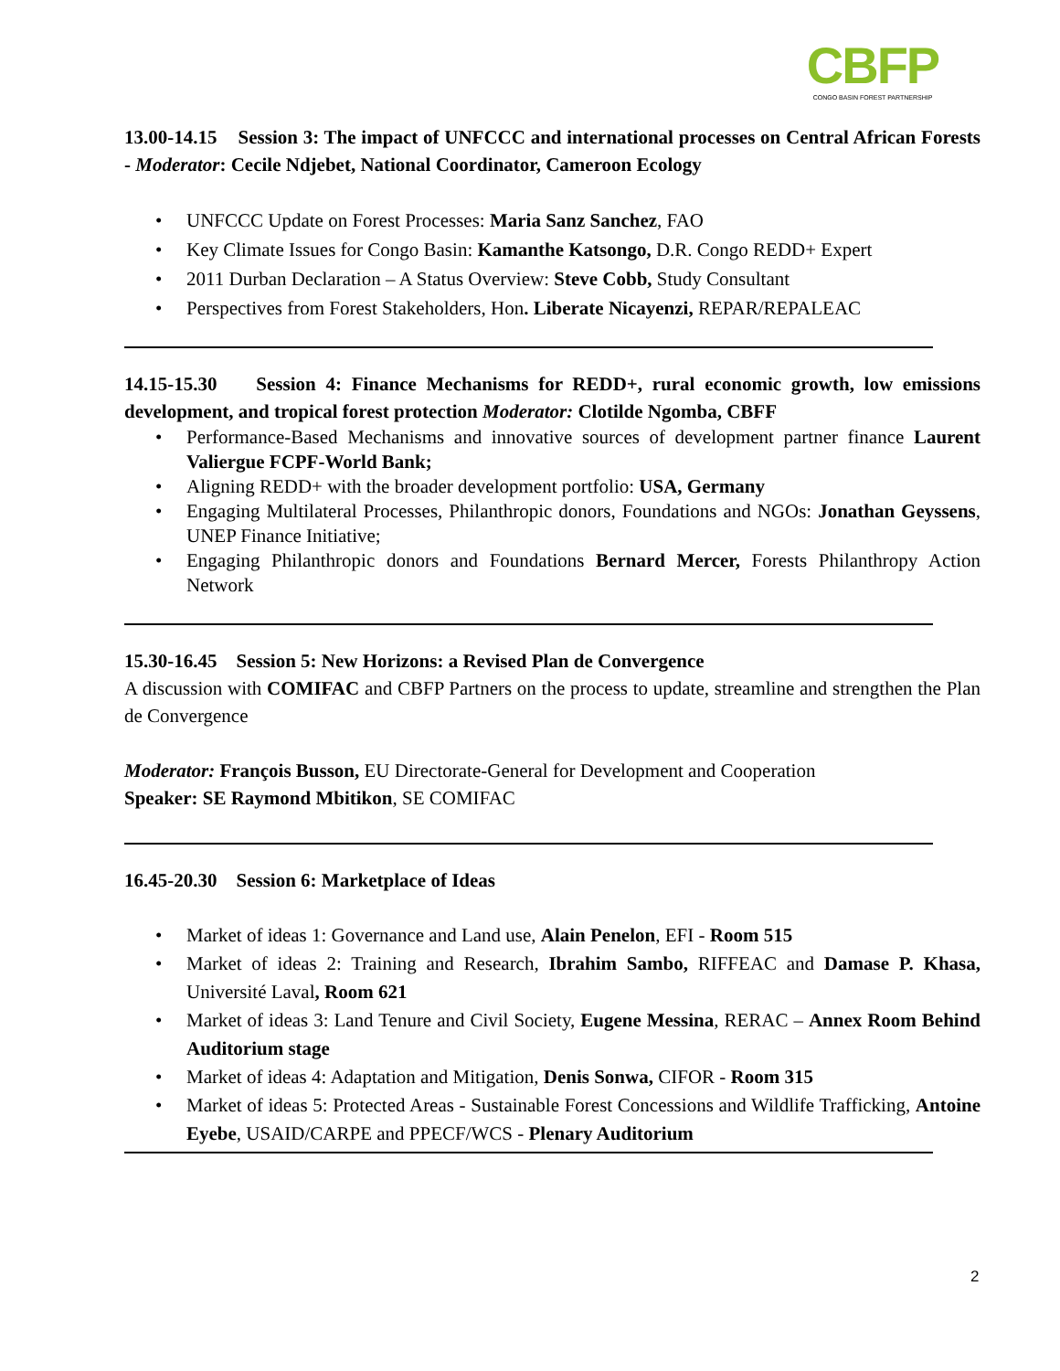CBFP
CONGO BASIN FOREST PARTNERSHIP
13.00-14.15 Session 3: The impact of UNFCCC and international processes on Central African Forests - Moderator: Cecile Ndjebet, National Coordinator, Cameroon Ecology
• UNFCCC Update on Forest Processes: Maria Sanz Sanchez, FAO
• Key Climate Issues for Congo Basin: Kamanthe Katsongo, D.R. Congo REDD+ Expert
• 2011 Durban Declaration – A Status Overview: Steve Cobb, Study Consultant
• Perspectives from Forest Stakeholders, Hon. Liberate Nicayenzi, REPAR/REPALEAC
14.15-15.30 Session 4: Finance Mechanisms for REDD+, rural economic growth, low emissions development, and tropical forest protection Moderator: Clotilde Ngomba, CBFF
• Performance-Based Mechanisms and innovative sources of development partner finance Laurent Valiergue FCPF-World Bank;
• Aligning REDD+ with the broader development portfolio: USA, Germany
• Engaging Multilateral Processes, Philanthropic donors, Foundations and NGOs: Jonathan Geyssens, UNEP Finance Initiative;
• Engaging Philanthropic donors and Foundations Bernard Mercer, Forests Philanthropy Action Network
15.30-16.45 Session 5: New Horizons: a Revised Plan de Convergence
A discussion with COMIFAC and CBFP Partners on the process to update, streamline and strengthen the Plan de Convergence
Moderator: François Busson, EU Directorate-General for Development and Cooperation
Speaker: SE Raymond Mbitikon, SE COMIFAC
16.45-20.30 Session 6: Marketplace of Ideas
• Market of ideas 1: Governance and Land use, Alain Penelon, EFI - Room 515
• Market of ideas 2: Training and Research, Ibrahim Sambo, RIFFEAC and Damase P. Khasa, Université Laval, Room 621
• Market of ideas 3: Land Tenure and Civil Society, Eugene Messina, RERAC – Annex Room Behind Auditorium stage
• Market of ideas 4: Adaptation and Mitigation, Denis Sonwa, CIFOR - Room 315
• Market of ideas 5: Protected Areas - Sustainable Forest Concessions and Wildlife Trafficking, Antoine Eyebe, USAID/CARPE and PPECF/WCS - Plenary Auditorium
2